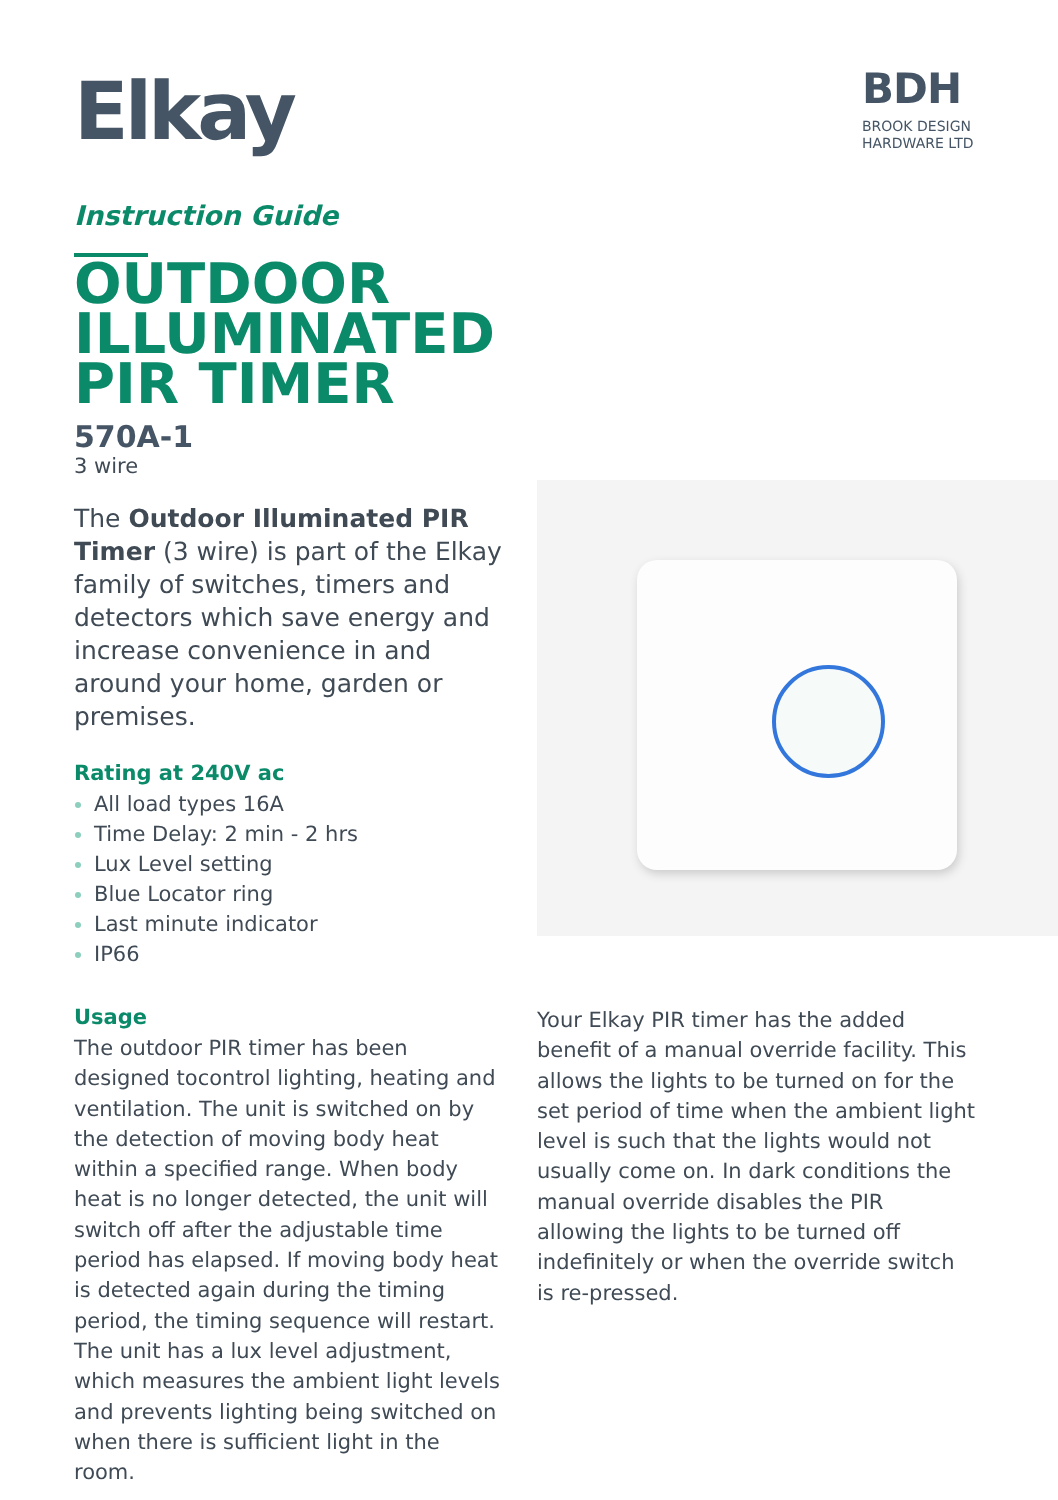Elkay
BDH
BROOK DESIGN
HARDWARE LTD
Instruction Guide
OUTDOOR ILLUMINATED PIR TIMER
570A-1
3 wire
The Outdoor Illuminated PIR Timer (3 wire) is part of the Elkay family of switches, timers and detectors which save energy and increase convenience in and around your home, garden or premises.
Rating at 240V ac
All load types 16A
Time Delay: 2 min - 2 hrs
Lux Level setting
Blue Locator ring
Last minute indicator
IP66
Usage
The outdoor PIR timer has been designed tocontrol lighting, heating and ventilation. The unit is switched on by the detection of moving body heat within a specified range. When body heat is no longer detected, the unit will switch off after the adjustable time period has elapsed. If moving body heat is detected again during the timing period, the timing sequence will restart. The unit has a lux level adjustment, which measures the ambient light levels and prevents lighting being switched on when there is sufficient light in the room.
Your Elkay PIR timer has the added benefit of a manual override facility. This allows the lights to be turned on for the set period of time when the ambient light level is such that the lights would not usually come on. In dark conditions the manual override disables the PIR allowing the lights to be turned off indefinitely or when the override switch is re-pressed.